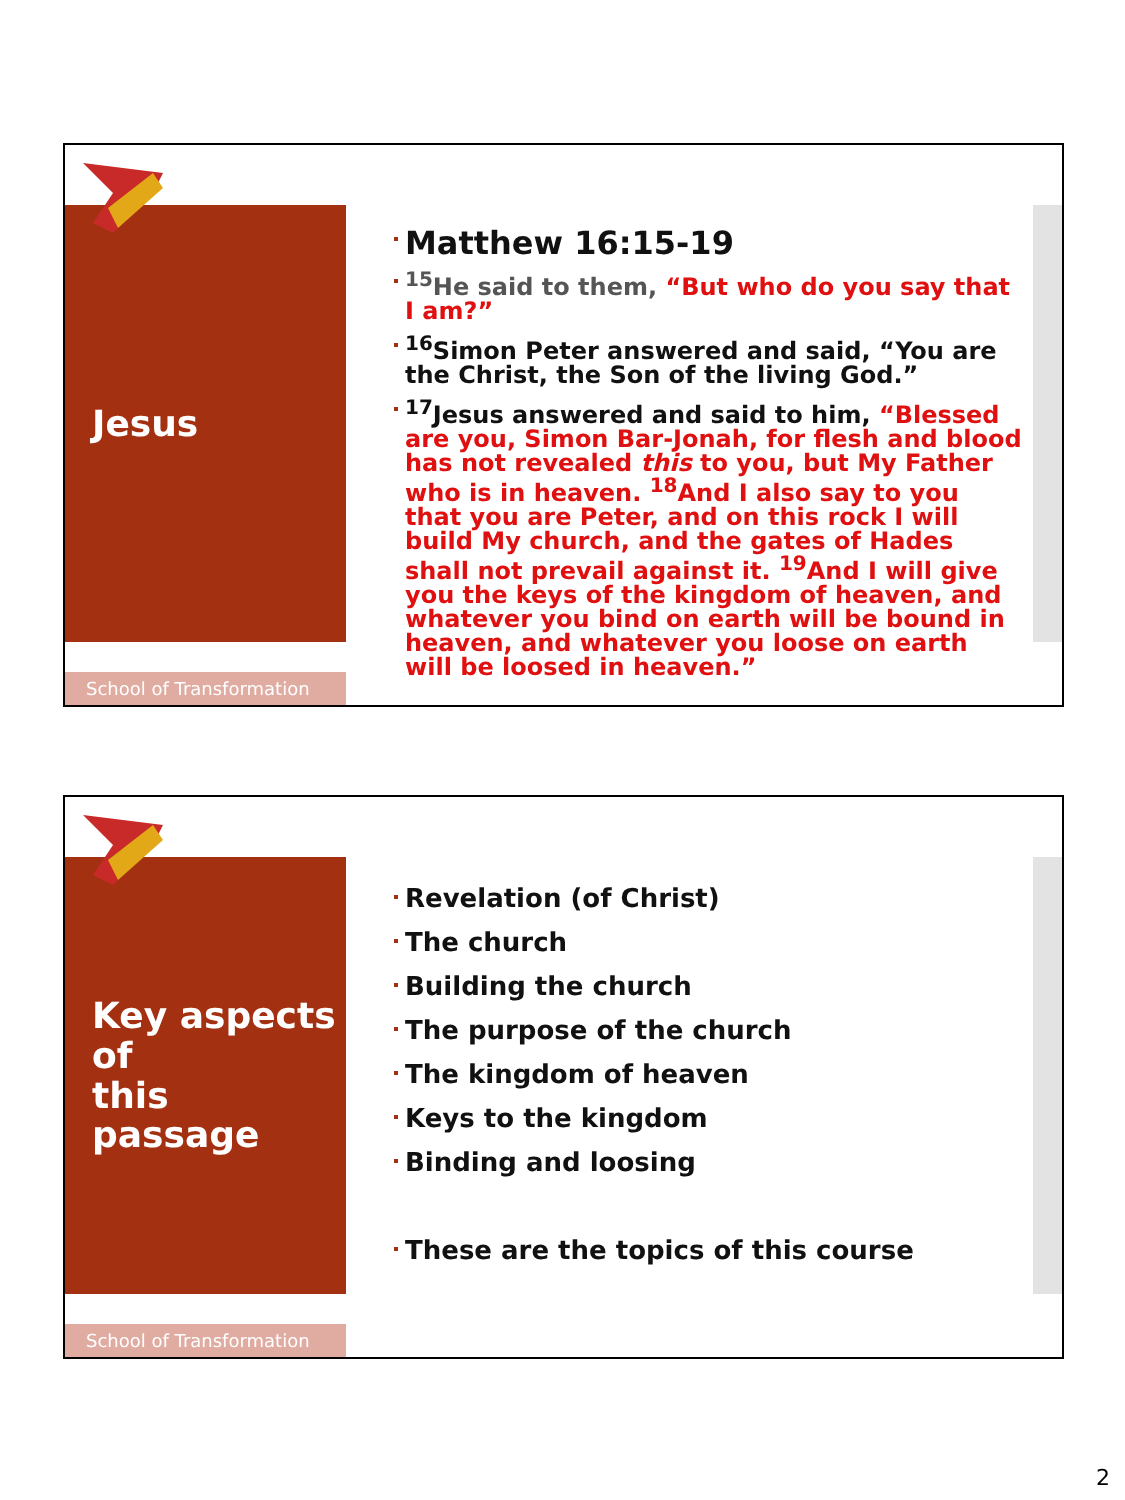Jesus
Matthew 16:15-19
<sup>15</sup>He said to them, “But who do you say that I am?”
<sup>16</sup> Simon Peter answered and said, “You are the Christ, the Son of the living God.”
<sup>17</sup> Jesus answered and said to him, “Blessed are you, Simon Bar-Jonah, for flesh and blood has not revealed this to you, but My Father who is in heaven. <sup>18</sup>And I also say to you that you are Peter, and on this rock I will build My church, and the gates of Hades shall not prevail against it. <sup>19</sup>And I will give you the keys of the kingdom of heaven, and whatever you bind on earth will be bound in heaven, and whatever you loose on earth will be loosed in heaven.”
School of Transformation
Key aspects of
this passage
Revelation (of Christ)
The church
Building the church
The purpose of the church
The kingdom of heaven
Keys to the kingdom
Binding and loosing
These are the topics of this course
School of Transformation
2